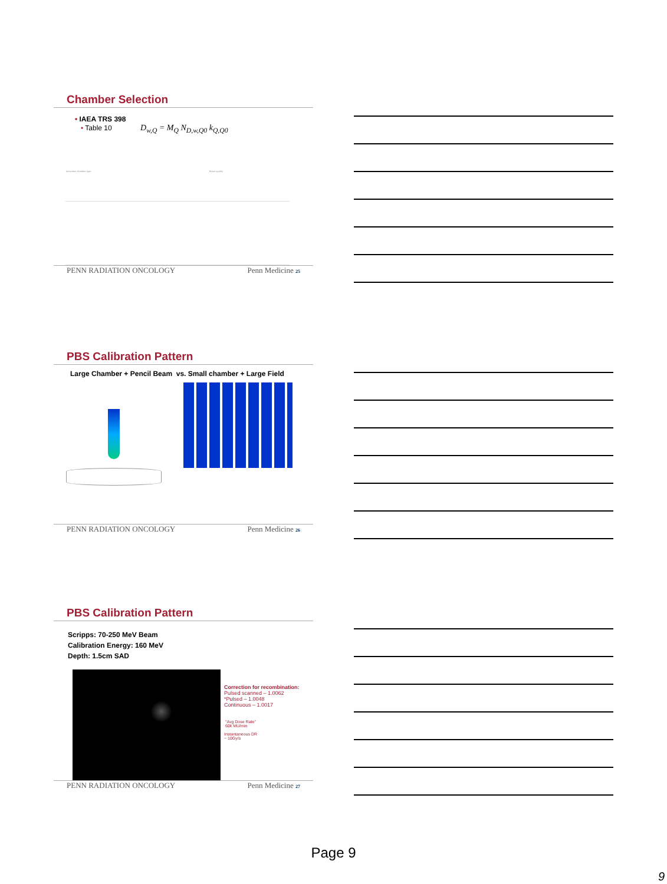Chamber Selection
• IAEA TRS 398
• Table 10 D<sub>w,Q</sub> = M<sub>Q</sub> N<sub>D,w,Q0</sub> k<sub>Q,Q0</sub>
| Ionization chamber type | Beam quality |
PENN RADIATION ONCOLOGY Penn Medicine 25
PBS Calibration Pattern
Large Chamber + Pencil Beam vs. Small chamber + Large Field
PENN RADIATION ONCOLOGY Penn Medicine 26
PBS Calibration Pattern
Scripps: 70-250 MeV Beam
Calibration Energy: 160 MeV
Depth: 1.5cm SAD
Correction for recombination:
Pulsed scanned – 1.0062
*Pulsed – 1.0048
Continuous – 1.0017
"Avg Dose Rate"
60k MU/min
Instantaneous DR
~ 10Gy/s
PENN RADIATION ONCOLOGY Penn Medicine 27
Page 9
9